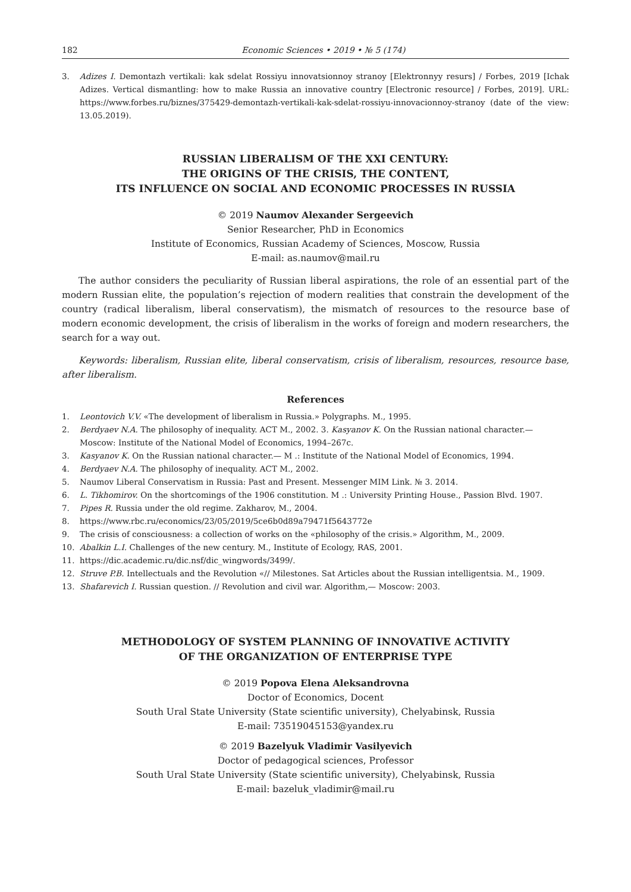182 Economic Sciences • 2019 • № 5 (174)
3. Adizes I. Demontazh vertikali: kak sdelat Rossiyu innovatsionnoy stranoy [Elektronnyy resurs] / Forbes, 2019 [Ichak Adizes. Vertical dismantling: how to make Russia an innovative country [Electronic resource] / Forbes, 2019]. URL: https://www.forbes.ru/biznes/375429-demontazh-vertikali-kak-sdelat-rossiyu-innovacionnoy-stranoy (date of the view: 13.05.2019).
RUSSIAN LIBERALISM OF THE XXI CENTURY:
THE ORIGINS OF THE CRISIS, THE CONTENT,
ITS INFLUENCE ON SOCIAL AND ECONOMIC PROCESSES IN RUSSIA
© 2019 Naumov Alexander Sergeevich
Senior Researcher, PhD in Economics
Institute of Economics, Russian Academy of Sciences, Moscow, Russia
E-mail: as.naumov@mail.ru
The author considers the peculiarity of Russian liberal aspirations, the role of an essential part of the modern Russian elite, the population’s rejection of modern realities that constrain the development of the country (radical liberalism, liberal conservatism), the mismatch of resources to the resource base of modern economic development, the crisis of liberalism in the works of foreign and modern researchers, the search for a way out.
Keywords: liberalism, Russian elite, liberal conservatism, crisis of liberalism, resources, resource base, after liberalism.
References
1. Leontovich V.V. «The development of liberalism in Russia.» Polygraphs. M., 1995.
2. Berdyaev N.A. The philosophy of inequality. ACT M., 2002. 3. Kasyanov K. On the Russian national character.— Moscow: Institute of the National Model of Economics, 1994–267c.
3. Kasyanov K. On the Russian national character.— M .: Institute of the National Model of Economics, 1994.
4. Berdyaev N.A. The philosophy of inequality. ACT M., 2002.
5. Naumov Liberal Conservatism in Russia: Past and Present. Messenger MIM Link. № 3. 2014.
6. L. Tikhomirov. On the shortcomings of the 1906 constitution. M .: University Printing House., Passion Blvd. 1907.
7. Pipes R. Russia under the old regime. Zakharov, M., 2004.
8. https://www.rbc.ru/economics/23/05/2019/5ce6b0d89a79471f5643772e
9. The crisis of consciousness: a collection of works on the «philosophy of the crisis.» Algorithm, M., 2009.
10. Abalkin L.I. Challenges of the new century. M., Institute of Ecology, RAS, 2001.
11. https://dic.academic.ru/dic.nsf/dic_wingwords/3499/.
12. Struve P.B. Intellectuals and the Revolution «// Milestones. Sat Articles about the Russian intelligentsia. M., 1909.
13. Shafarevich I. Russian question. // Revolution and civil war. Algorithm,— Moscow: 2003.
METHODOLOGY OF SYSTEM PLANNING OF INNOVATIVE ACTIVITY
OF THE ORGANIZATION OF ENTERPRISE TYPE
© 2019 Popova Elena Aleksandrovna
Doctor of Economics, Docent
South Ural State University (State scientific university), Chelyabinsk, Russia
E-mail: 73519045153@yandex.ru
© 2019 Bazelyuk Vladimir Vasilyevich
Doctor of pedagogical sciences, Professor
South Ural State University (State scientific university), Chelyabinsk, Russia
E-mail: bazeluk_vladimir@mail.ru